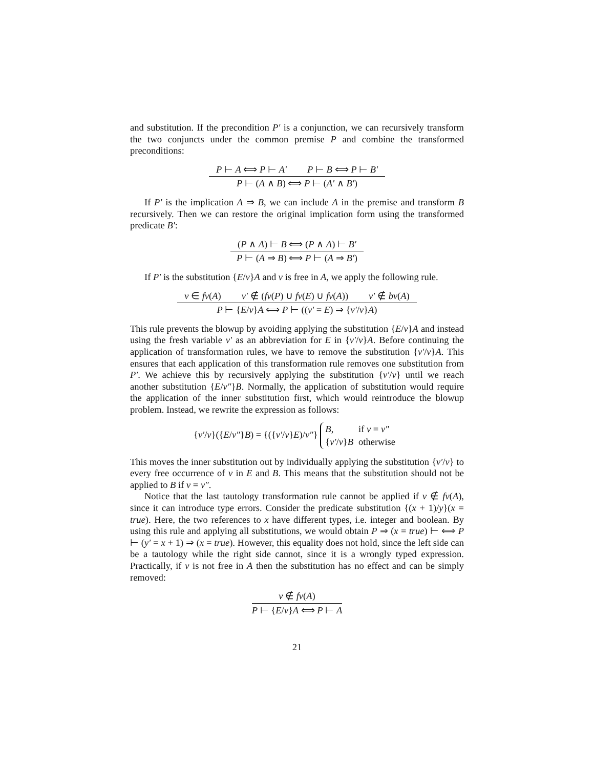and substitution. If the precondition P′ is a conjunction, we can recursively transform the two conjuncts under the common premise P and combine the transformed preconditions:
P ⊢ A ⟺ P ⊢ A′ P ⊢ B ⟺ P ⊢ B′
P ⊢ (A ∧ B) ⟺ P ⊢ (A′ ∧ B′)
If P′ is the implication A ⇒ B, we can include A in the premise and transform B recursively. Then we can restore the original implication form using the transformed predicate B′:
(P ∧ A) ⊢ B ⟺ (P ∧ A) ⊢ B′
P ⊢ (A ⇒ B) ⟺ P ⊢ (A ⇒ B′)
If P′ is the substitution {E/v}A and v is free in A, we apply the following rule.
v ∈ fv(A) v′ ∉ (fv(P) ∪ fv(E) ∪ fv(A)) v′ ∉ bv(A)
P ⊢ {E/v}A ⟺ P ⊢ ((v′ = E) ⇒ {v′/v}A)
This rule prevents the blowup by avoiding applying the substitution {E/v}A and instead using the fresh variable v′ as an abbreviation for E in {v′/v}A. Before continuing the application of transformation rules, we have to remove the substitution {v′/v}A. This ensures that each application of this transformation rule removes one substitution from P′. We achieve this by recursively applying the substitution {v′/v} until we reach another substitution {E/v″}B. Normally, the application of substitution would require the application of the inner substitution first, which would reintroduce the blowup problem. Instead, we rewrite the expression as follows:
{v′/v}({E/v″}B) = {({v′/v}E)/v″}
| B , | if v = v″ |
| { v′ / v } B | otherwise |
This moves the inner substitution out by individually applying the substitution {v′/v} to every free occurrence of v in E and B. This means that the substitution should not be applied to B if v = v″.
Notice that the last tautology transformation rule cannot be applied if v ∉ fv(A), since it can introduce type errors. Consider the predicate substitution {(x + 1)/y}(x = true). Here, the two references to x have different types, i.e. integer and boolean. By using this rule and applying all substitutions, we would obtain P ⇒ (x = true) ⊢ ⟺ P ⊢ (y′ = x + 1) ⇒ (x = true). However, this equality does not hold, since the left side can be a tautology while the right side cannot, since it is a wrongly typed expression. Practically, if v is not free in A then the substitution has no effect and can be simply removed:
v ∉ fv(A)
P ⊢ {E/v}A ⟺ P ⊢ A
21